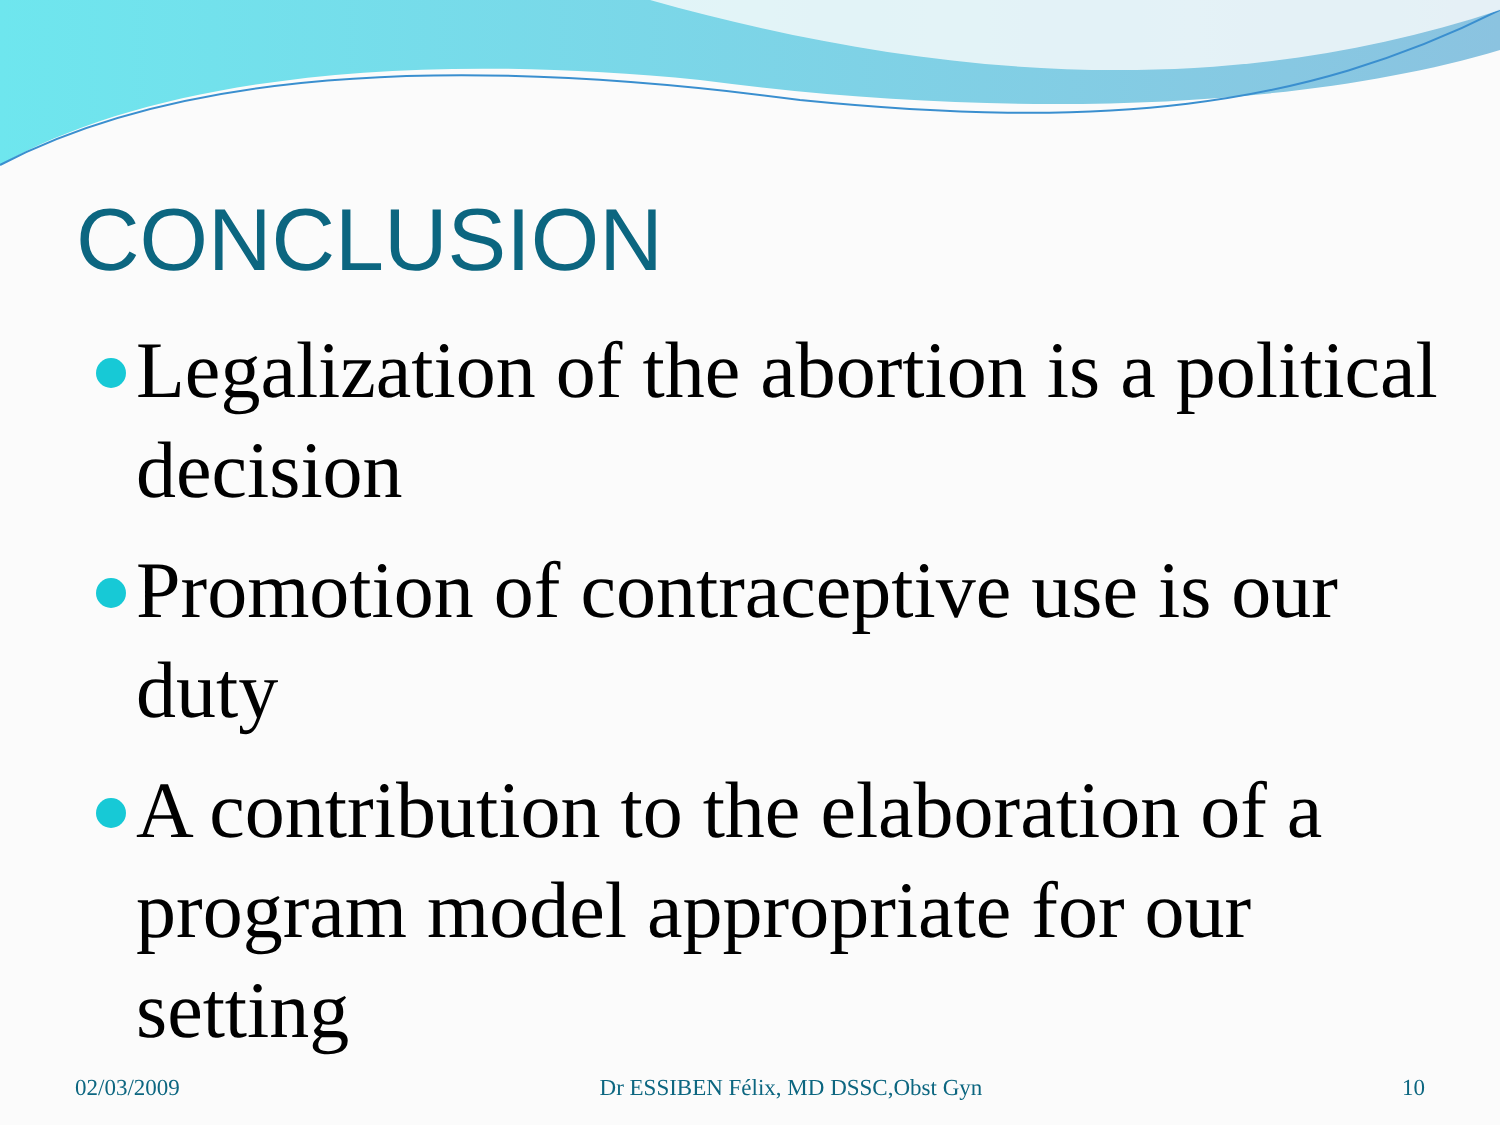CONCLUSION
Legalization of the abortion is a political decision
Promotion of contraceptive use is our duty
A contribution to the elaboration of a program model appropriate for our setting
02/03/2009 Dr ESSIBEN Félix, MD DSSC,Obst Gyn 10